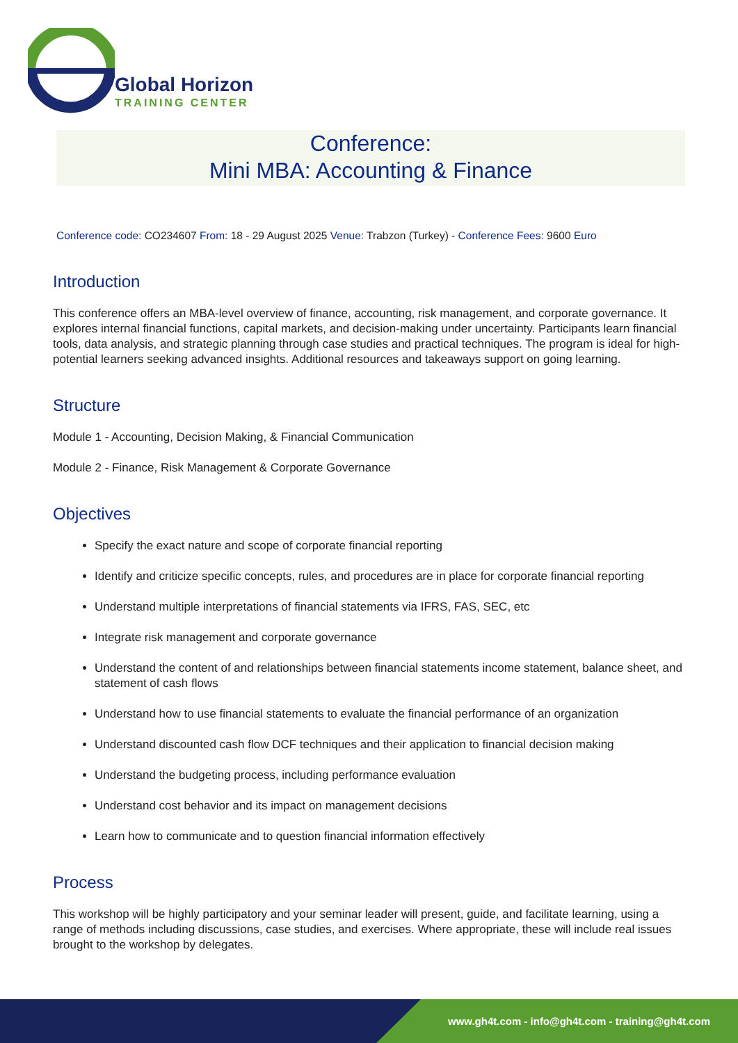Global Horizon
TRAINING CENTER
Conference:
Mini MBA: Accounting & Finance
Conference code: CO234607 From: 18 - 29 August 2025 Venue: Trabzon (Turkey) - Conference Fees: 9600 Euro
Introduction
This conference offers an MBA-level overview of finance, accounting, risk management, and corporate governance. It explores internal financial functions, capital markets, and decision-making under uncertainty. Participants learn financial tools, data analysis, and strategic planning through case studies and practical techniques. The program is ideal for high-potential learners seeking advanced insights. Additional resources and takeaways support on going learning.
Structure
Module 1 - Accounting, Decision Making, & Financial Communication
Module 2 - Finance, Risk Management & Corporate Governance
Objectives
Specify the exact nature and scope of corporate financial reporting
Identify and criticize specific concepts, rules, and procedures are in place for corporate financial reporting
Understand multiple interpretations of financial statements via IFRS, FAS, SEC, etc
Integrate risk management and corporate governance
Understand the content of and relationships between financial statements income statement, balance sheet, and statement of cash flows
Understand how to use financial statements to evaluate the financial performance of an organization
Understand discounted cash flow DCF techniques and their application to financial decision making
Understand the budgeting process, including performance evaluation
Understand cost behavior and its impact on management decisions
Learn how to communicate and to question financial information effectively
Process
This workshop will be highly participatory and your seminar leader will present, guide, and facilitate learning, using a range of methods including discussions, case studies, and exercises. Where appropriate, these will include real issues brought to the workshop by delegates.
www.gh4t.com - info@gh4t.com - training@gh4t.com